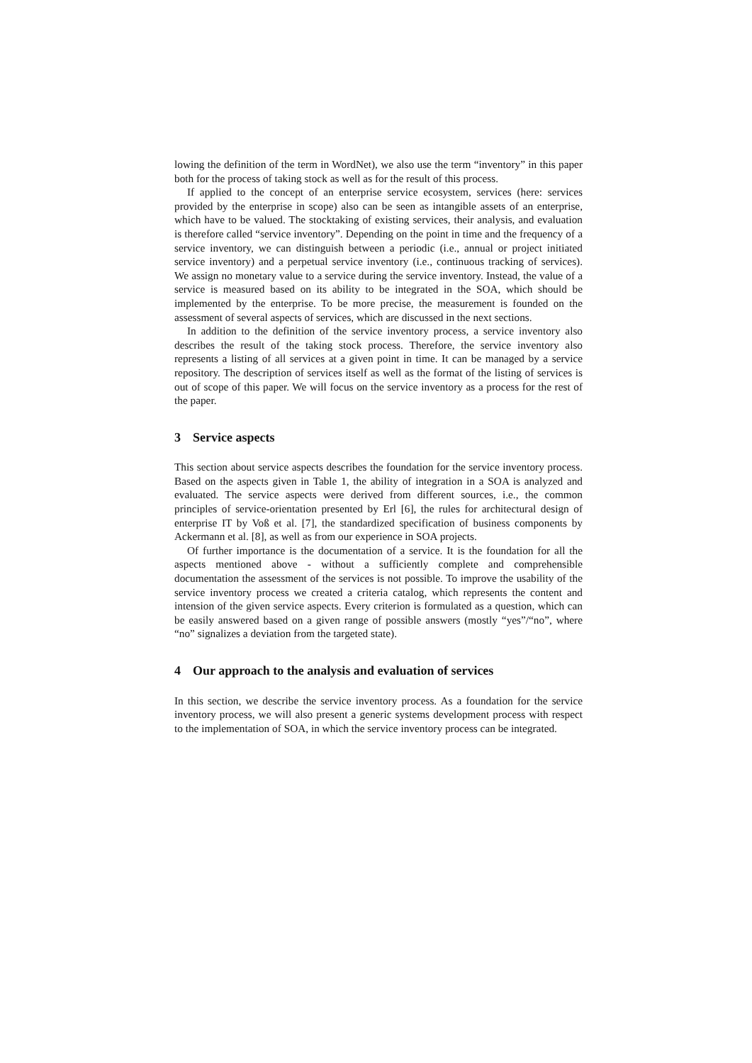lowing the definition of the term in WordNet), we also use the term “inventory” in this paper both for the process of taking stock as well as for the result of this process.
If applied to the concept of an enterprise service ecosystem, services (here: services provided by the enterprise in scope) also can be seen as intangible assets of an enterprise, which have to be valued. The stocktaking of existing services, their analysis, and evaluation is therefore called “service inventory”. Depending on the point in time and the frequency of a service inventory, we can distinguish between a periodic (i.e., annual or project initiated service inventory) and a perpetual service inventory (i.e., continuous tracking of services). We assign no monetary value to a service during the service inventory. Instead, the value of a service is measured based on its ability to be integrated in the SOA, which should be implemented by the enterprise. To be more precise, the measurement is founded on the assessment of several aspects of services, which are discussed in the next sections.
In addition to the definition of the service inventory process, a service inventory also describes the result of the taking stock process. Therefore, the service inventory also represents a listing of all services at a given point in time. It can be managed by a service repository. The description of services itself as well as the format of the listing of services is out of scope of this paper. We will focus on the service inventory as a process for the rest of the paper.
3 Service aspects
This section about service aspects describes the foundation for the service inventory process. Based on the aspects given in Table 1, the ability of integration in a SOA is analyzed and evaluated. The service aspects were derived from different sources, i.e., the common principles of service-orientation presented by Erl [6], the rules for architectural design of enterprise IT by Voß et al. [7], the standardized specification of business components by Ackermann et al. [8], as well as from our experience in SOA projects.
Of further importance is the documentation of a service. It is the foundation for all the aspects mentioned above - without a sufficiently complete and comprehensible documentation the assessment of the services is not possible. To improve the usability of the service inventory process we created a criteria catalog, which represents the content and intension of the given service aspects. Every criterion is formulated as a question, which can be easily answered based on a given range of possible answers (mostly “yes”/“no”, where “no” signalizes a deviation from the targeted state).
4 Our approach to the analysis and evaluation of services
In this section, we describe the service inventory process. As a foundation for the service inventory process, we will also present a generic systems development process with respect to the implementation of SOA, in which the service inventory process can be integrated.